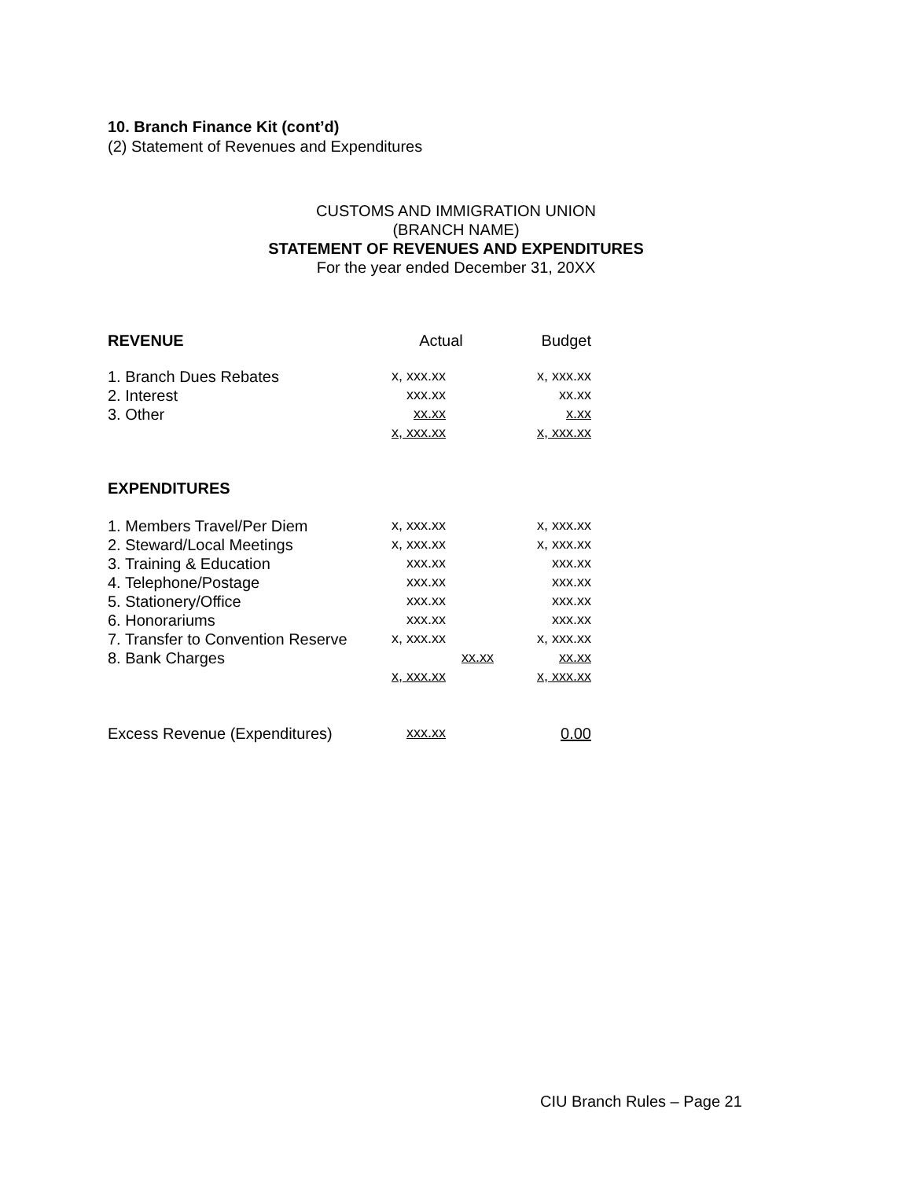10. Branch Finance Kit (cont’d)
(2) Statement of Revenues and Expenditures
CUSTOMS AND IMMIGRATION UNION
(BRANCH NAME)
STATEMENT OF REVENUES AND EXPENDITURES
For the year ended December 31, 20XX
| REVENUE | Actual | | Budget |
| --- | --- | --- | --- |
| 1. Branch Dues Rebates | x, xxx.xx | | x, xxx.xx |
| 2. Interest | xxx.xx | | xx.xx |
| 3. Other | xx.xx | | x.xx |
| | x, xxx.xx | | x, xxx.xx |
| EXPENDITURES | | | |
| 1. Members Travel/Per Diem | x, xxx.xx | | x, xxx.xx |
| 2. Steward/Local Meetings | x, xxx.xx | | x, xxx.xx |
| 3. Training & Education | xxx.xx | | xxx.xx |
| 4. Telephone/Postage | xxx.xx | | xxx.xx |
| 5. Stationery/Office | xxx.xx | | xxx.xx |
| 6. Honorariums | xxx.xx | | xxx.xx |
| 7. Transfer to Convention Reserve | x, xxx.xx | | x, xxx.xx |
| 8. Bank Charges | | xx.xx | xx.xx |
| | x, xxx.xx | | x, xxx.xx |
| Excess Revenue (Expenditures) | xxx.xx | | 0.00 |
CIU Branch Rules – Page 21